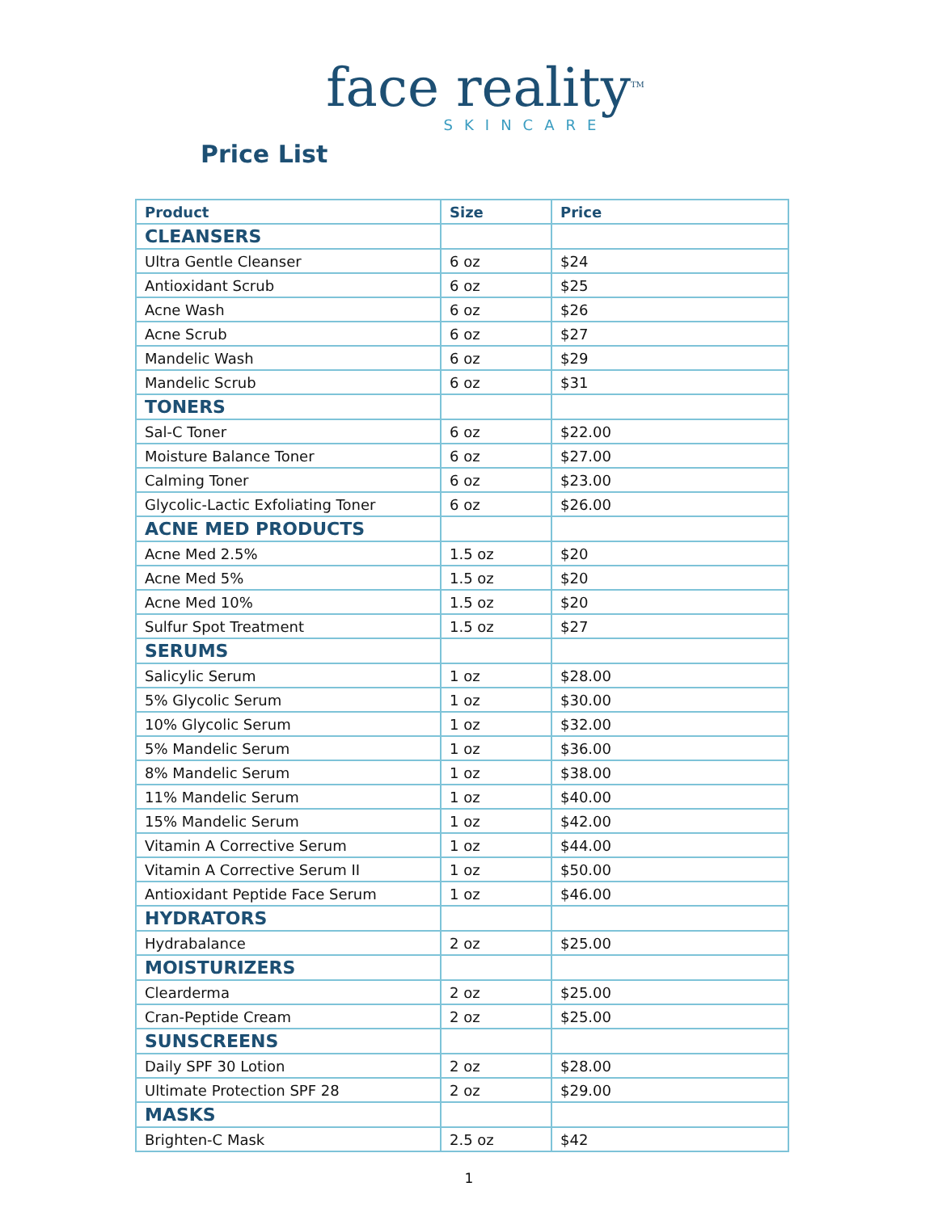face reality<sup>TM</sup>
SKINCARE
Price List
| Product | Size | Price |
| --- | --- | --- |
| CLEANSERS | | |
| Ultra Gentle Cleanser | 6 oz | $24 |
| Antioxidant Scrub | 6 oz | $25 |
| Acne Wash | 6 oz | $26 |
| Acne Scrub | 6 oz | $27 |
| Mandelic Wash | 6 oz | $29 |
| Mandelic Scrub | 6 oz | $31 |
| TONERS | | |
| Sal-C Toner | 6 oz | $22.00 |
| Moisture Balance Toner | 6 oz | $27.00 |
| Calming Toner | 6 oz | $23.00 |
| Glycolic-Lactic Exfoliating Toner | 6 oz | $26.00 |
| ACNE MED PRODUCTS | | |
| Acne Med 2.5% | 1.5 oz | $20 |
| Acne Med 5% | 1.5 oz | $20 |
| Acne Med 10% | 1.5 oz | $20 |
| Sulfur Spot Treatment | 1.5 oz | $27 |
| SERUMS | | |
| Salicylic Serum | 1 oz | $28.00 |
| 5% Glycolic Serum | 1 oz | $30.00 |
| 10% Glycolic Serum | 1 oz | $32.00 |
| 5% Mandelic Serum | 1 oz | $36.00 |
| 8% Mandelic Serum | 1 oz | $38.00 |
| 11% Mandelic Serum | 1 oz | $40.00 |
| 15% Mandelic Serum | 1 oz | $42.00 |
| Vitamin A Corrective Serum | 1 oz | $44.00 |
| Vitamin A Corrective Serum II | 1 oz | $50.00 |
| Antioxidant Peptide Face Serum | 1 oz | $46.00 |
| HYDRATORS | | |
| Hydrabalance | 2 oz | $25.00 |
| MOISTURIZERS | | |
| Clearderma | 2 oz | $25.00 |
| Cran-Peptide Cream | 2 oz | $25.00 |
| SUNSCREENS | | |
| Daily SPF 30 Lotion | 2 oz | $28.00 |
| Ultimate Protection SPF 28 | 2 oz | $29.00 |
| MASKS | | |
| Brighten-C Mask | 2.5 oz | $42 |
1